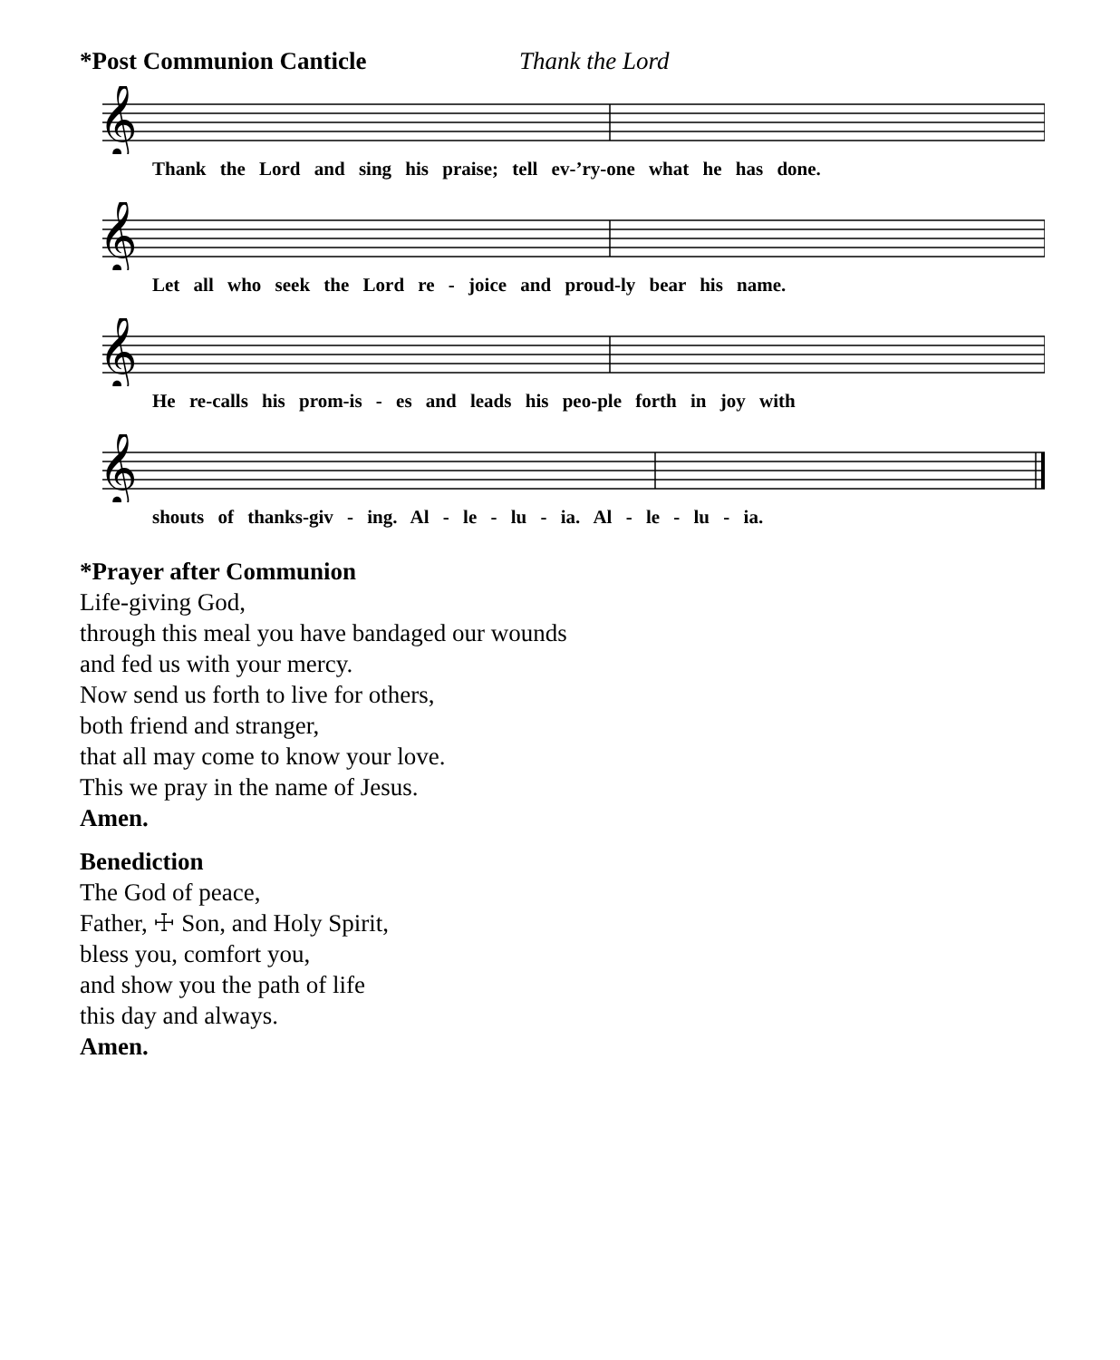*Post Communion Canticle Thank the Lord
𝄞
Thank the Lord and sing his praise; tell ev-’ry-one what he has done.
𝄞
Let all who seek the Lord re - joice and proud-ly bear his name.
𝄞
He re-calls his prom-is - es and leads his peo-ple forth in joy with
𝄞
shouts of thanks-giv - ing. Al - le - lu - ia. Al - le - lu - ia.
*Prayer after Communion
Life-giving God,
through this meal you have bandaged our wounds
and fed us with your mercy.
Now send us forth to live for others,
both friend and stranger,
that all may come to know your love.
This we pray in the name of Jesus.
Amen.
Benediction
The God of peace,
Father, ☩ Son, and Holy Spirit,
bless you, comfort you,
and show you the path of life
this day and always.
Amen.